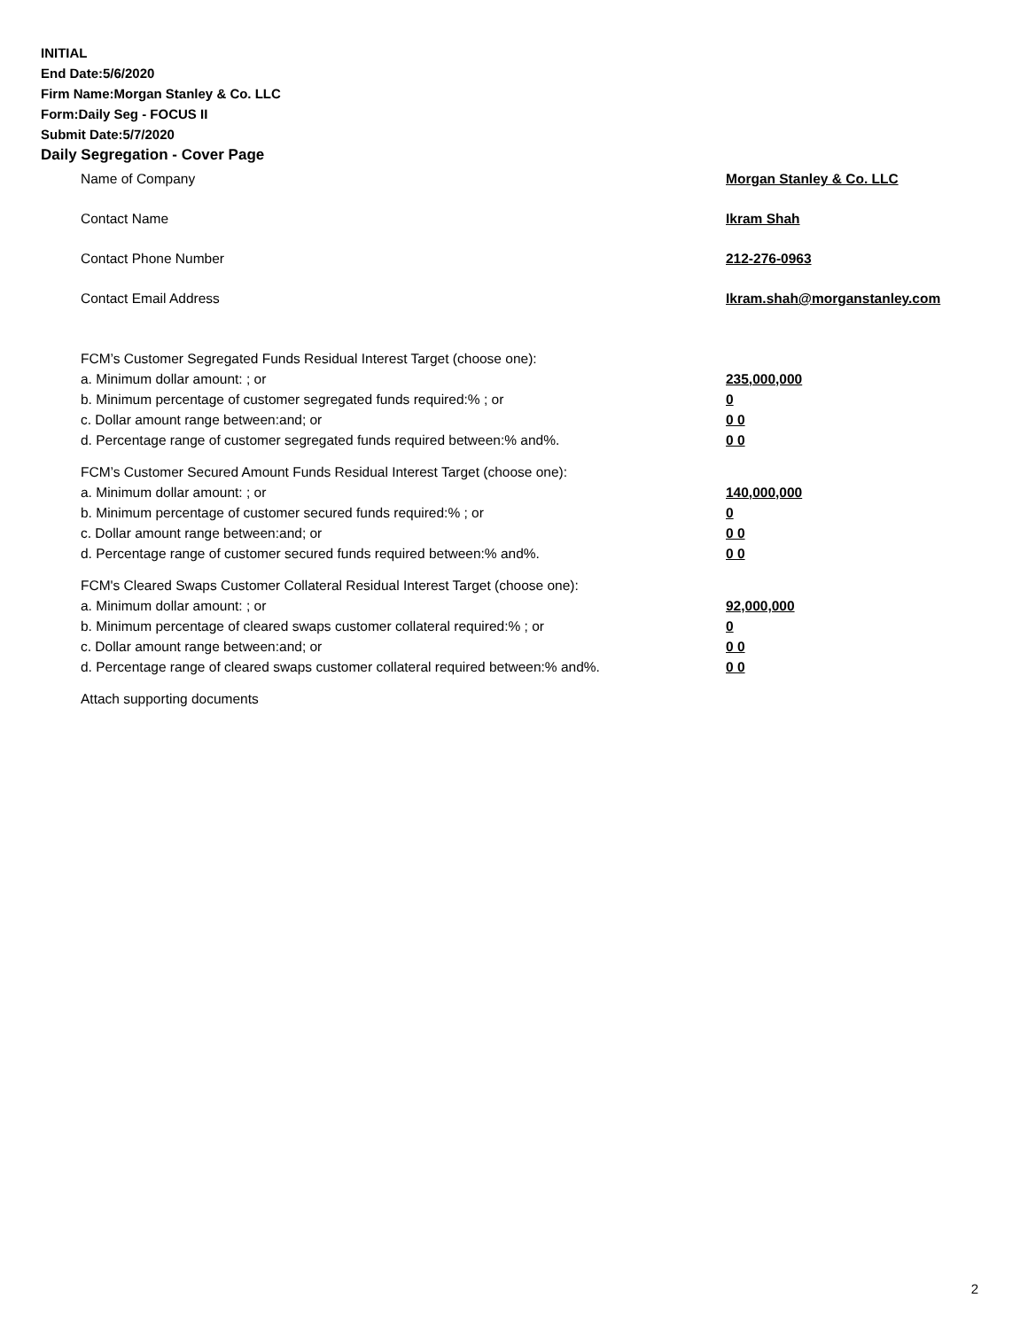INITIAL
End Date:5/6/2020
Firm Name:Morgan Stanley & Co. LLC
Form:Daily Seg - FOCUS II
Submit Date:5/7/2020
Daily Segregation - Cover Page
Name of Company Morgan Stanley & Co. LLC
Contact Name Ikram Shah
Contact Phone Number 212-276-0963
Contact Email Address Ikram.shah@morganstanley.com
FCM’s Customer Segregated Funds Residual Interest Target (choose one):
a. Minimum dollar amount: ; or 235,000,000
b. Minimum percentage of customer segregated funds required:% ; or 0
c. Dollar amount range between:and; or 0 0
d. Percentage range of customer segregated funds required between:% and%. 0 0
FCM’s Customer Secured Amount Funds Residual Interest Target (choose one):
a. Minimum dollar amount: ; or 140,000,000
b. Minimum percentage of customer secured funds required:% ; or 0
c. Dollar amount range between:and; or 0 0
d. Percentage range of customer secured funds required between:% and%. 0 0
FCM's Cleared Swaps Customer Collateral Residual Interest Target (choose one):
a. Minimum dollar amount: ; or 92,000,000
b. Minimum percentage of cleared swaps customer collateral required:% ; or 0
c. Dollar amount range between:and; or 0 0
d. Percentage range of cleared swaps customer collateral required between:% and%.
0 0
Attach supporting documents
2